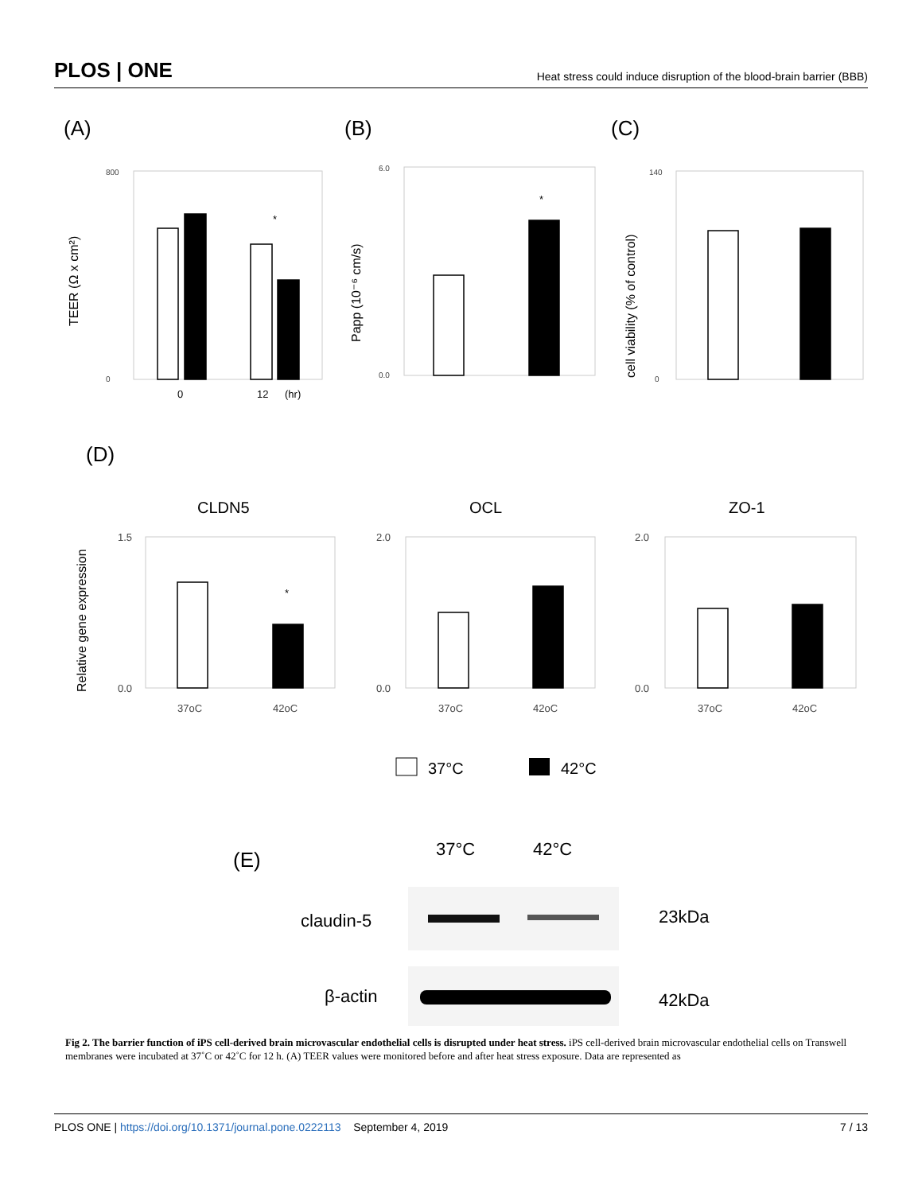PLOS | ONE
Heat stress could induce disruption of the blood-brain barrier (BBB)
(A)
(B)
(C)
(D)
(E)
800
0
6.0
0.0
140
0
TEER (Ω x cm²)
Papp (10⁻⁶ cm/s)
cell viability (% of control)
0
12
(hr)
*
*
*
CLDN5
OCL
ZO-1
Relative gene expression
1.5
0.0
2.0
0.0
2.0
0.0
37oC
42oC
37oC
42oC
37oC
42oC
37°C
42°C
37°C
42°C
claudin-5
β-actin
23kDa
42kDa
Fig 2. The barrier function of iPS cell-derived brain microvascular endothelial cells is disrupted under heat stress. iPS cell-derived brain microvascular endothelial cells on Transwell membranes were incubated at 37˚C or 42˚C for 12 h. (A) TEER values were monitored before and after heat stress exposure. Data are represented as
PLOS ONE | https://doi.org/10.1371/journal.pone.0222113 September 4, 2019
7 / 13